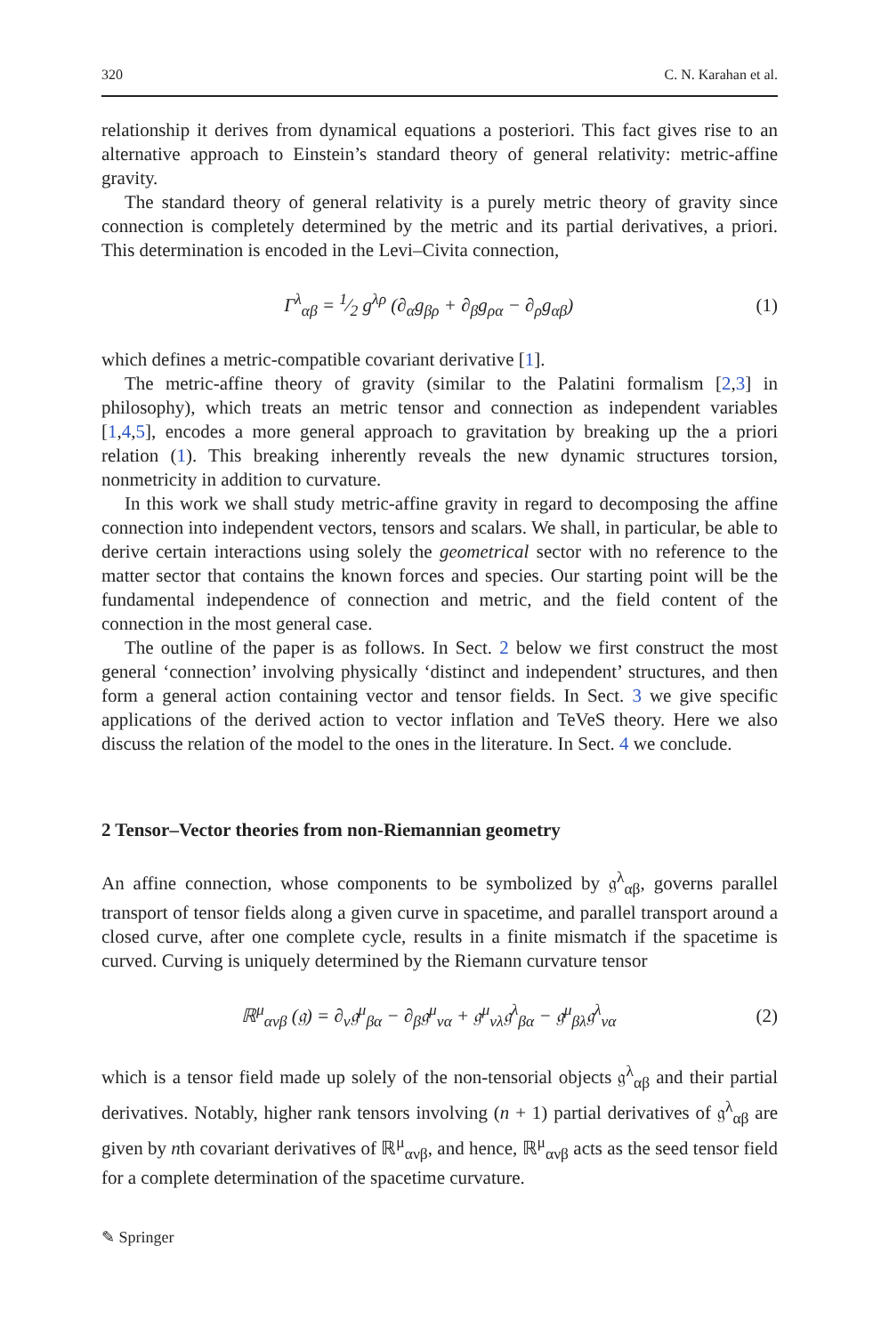320 C. N. Karahan et al.
relationship it derives from dynamical equations a posteriori. This fact gives rise to an alternative approach to Einstein’s standard theory of general relativity: metric-affine gravity.
The standard theory of general relativity is a purely metric theory of gravity since connection is completely determined by the metric and its partial derivatives, a priori. This determination is encoded in the Levi–Civita connection,
Γ<sup>λ</sup><sub>αβ</sub> = 1⁄2 g<sup>λρ</sup> (∂<sub>α</sub>g<sub>βρ</sub> + ∂<sub>β</sub>g<sub>ρα</sub> − ∂<sub>ρ</sub>g<sub>αβ</sub>) (1)
which defines a metric-compatible covariant derivative [1].
The metric-affine theory of gravity (similar to the Palatini formalism [2,3] in philosophy), which treats an metric tensor and connection as independent variables [1,4,5], encodes a more general approach to gravitation by breaking up the a priori relation (1). This breaking inherently reveals the new dynamic structures torsion, nonmetricity in addition to curvature.
In this work we shall study metric-affine gravity in regard to decomposing the affine connection into independent vectors, tensors and scalars. We shall, in particular, be able to derive certain interactions using solely the geometrical sector with no reference to the matter sector that contains the known forces and species. Our starting point will be the fundamental independence of connection and metric, and the field content of the connection in the most general case.
The outline of the paper is as follows. In Sect. 2 below we first construct the most general ‘connection’ involving physically ‘distinct and independent’ structures, and then form a general action containing vector and tensor fields. In Sect. 3 we give specific applications of the derived action to vector inflation and TeVeS theory. Here we also discuss the relation of the model to the ones in the literature. In Sect. 4 we conclude.
2 Tensor–Vector theories from non-Riemannian geometry
An affine connection, whose components to be symbolized by 𝔤<sup>λ</sup><sub>αβ</sub>, governs parallel transport of tensor fields along a given curve in spacetime, and parallel transport around a closed curve, after one complete cycle, results in a finite mismatch if the spacetime is curved. Curving is uniquely determined by the Riemann curvature tensor
ℝ<sup>μ</sup><sub>ανβ</sub> (𝔤) = ∂<sub>ν</sub>𝔤<sup>μ</sup><sub>βα</sub> − ∂<sub>β</sub>𝔤<sup>μ</sup><sub>να</sub> + 𝔤<sup>μ</sup><sub>νλ</sub>𝔤<sup>λ</sup><sub>βα</sub> − 𝔤<sup>μ</sup><sub>βλ</sub>𝔤<sup>λ</sup><sub>να</sub> (2)
which is a tensor field made up solely of the non-tensorial objects 𝔤<sup>λ</sup><sub>αβ</sub> and their partial derivatives. Notably, higher rank tensors involving (n + 1) partial derivatives of 𝔤<sup>λ</sup><sub>αβ</sub> are given by nth covariant derivatives of ℝ<sup>μ</sup><sub>ανβ</sub>, and hence, ℝ<sup>μ</sup><sub>ανβ</sub> acts as the seed tensor field for a complete determination of the spacetime curvature.
✎ Springer